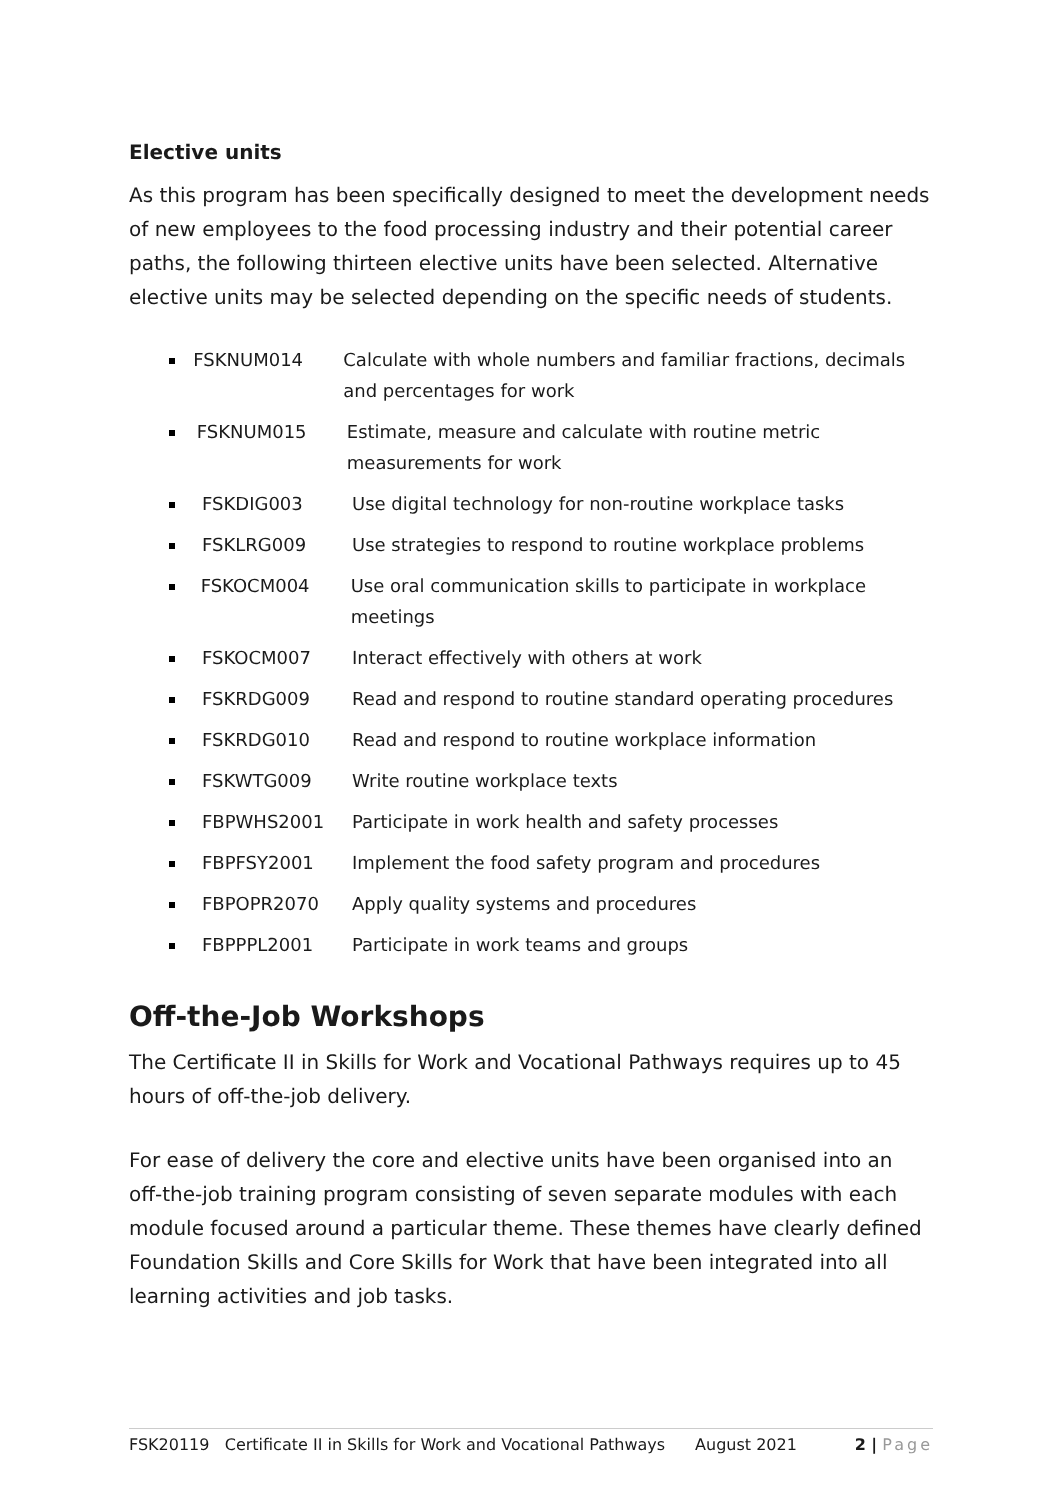Elective units
As this program has been specifically designed to meet the development needs of new employees to the food processing industry and their potential career paths, the following thirteen elective units have been selected. Alternative elective units may be selected depending on the specific needs of students.
FSKNUM014 Calculate with whole numbers and familiar fractions, decimals and percentages for work
FSKNUM015 Estimate, measure and calculate with routine metric measurements for work
FSKDIG003 Use digital technology for non-routine workplace tasks
FSKLRG009 Use strategies to respond to routine workplace problems
FSKOCM004 Use oral communication skills to participate in workplace meetings
FSKOCM007 Interact effectively with others at work
FSKRDG009 Read and respond to routine standard operating procedures
FSKRDG010 Read and respond to routine workplace information
FSKWTG009 Write routine workplace texts
FBPWHS2001 Participate in work health and safety processes
FBPFSY2001 Implement the food safety program and procedures
FBPOPR2070 Apply quality systems and procedures
FBPPPL2001 Participate in work teams and groups
Off-the-Job Workshops
The Certificate II in Skills for Work and Vocational Pathways requires up to 45 hours of off-the-job delivery.
For ease of delivery the core and elective units have been organised into an off-the-job training program consisting of seven separate modules with each module focused around a particular theme. These themes have clearly defined Foundation Skills and Core Skills for Work that have been integrated into all learning activities and job tasks.
FSK20119 Certificate II in Skills for Work and Vocational Pathways August 2021 2 | Page